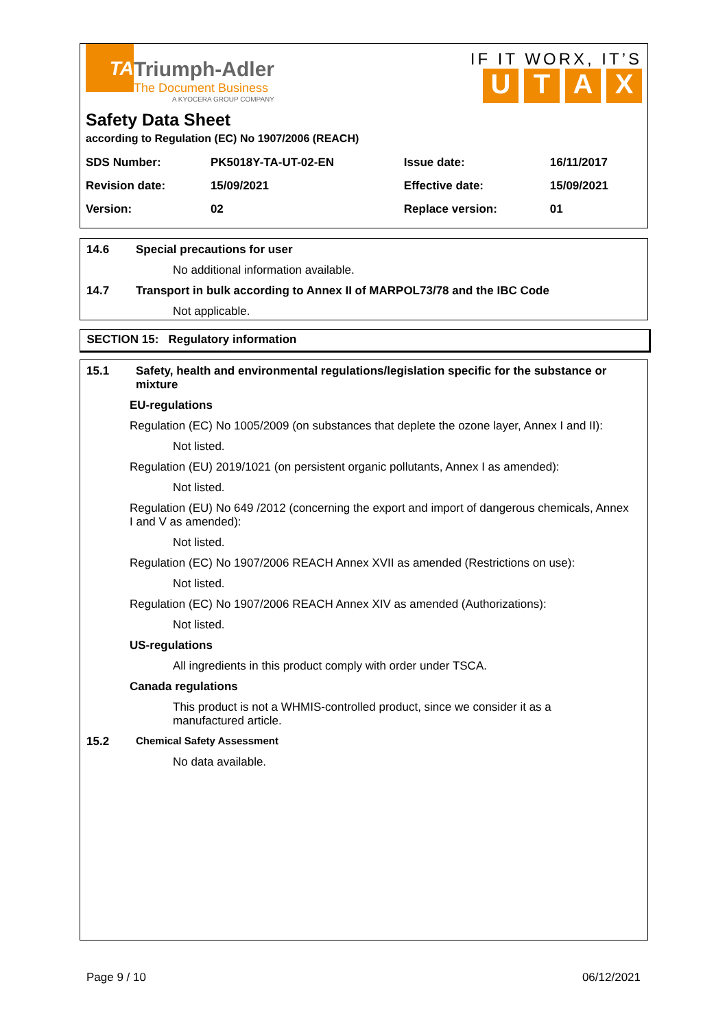TA
Triumph-Adler
The Document Business
A KYOCERA GROUP COMPANY
IF IT WORX, IT’S
UTAX
Safety Data Sheet
according to Regulation (EC) No 1907/2006 (REACH)
| SDS Number: | PK5018Y-TA-UT-02-EN | Issue date: | 16/11/2017 |
| Revision date: | 15/09/2021 | Effective date: | 15/09/2021 |
| Version: | 02 | Replace version: | 01 |
14.6 Special precautions for user
No additional information available.
14.7 Transport in bulk according to Annex II of MARPOL73/78 and the IBC Code
Not applicable.
SECTION 15: Regulatory information
15.1 Safety, health and environmental regulations/legislation specific for the substance or mixture
EU-regulations
Regulation (EC) No 1005/2009 (on substances that deplete the ozone layer, Annex I and II):
Not listed.
Regulation (EU) 2019/1021 (on persistent organic pollutants, Annex I as amended):
Not listed.
Regulation (EU) No 649 /2012 (concerning the export and import of dangerous chemicals, Annex I and V as amended):
Not listed.
Regulation (EC) No 1907/2006 REACH Annex XVII as amended (Restrictions on use):
Not listed.
Regulation (EC) No 1907/2006 REACH Annex XIV as amended (Authorizations):
Not listed.
US-regulations
All ingredients in this product comply with order under TSCA.
Canada regulations
This product is not a WHMIS-controlled product, since we consider it as a manufactured article.
15.2 Chemical Safety Assessment
No data available.
Page 9 / 10 06/12/2021